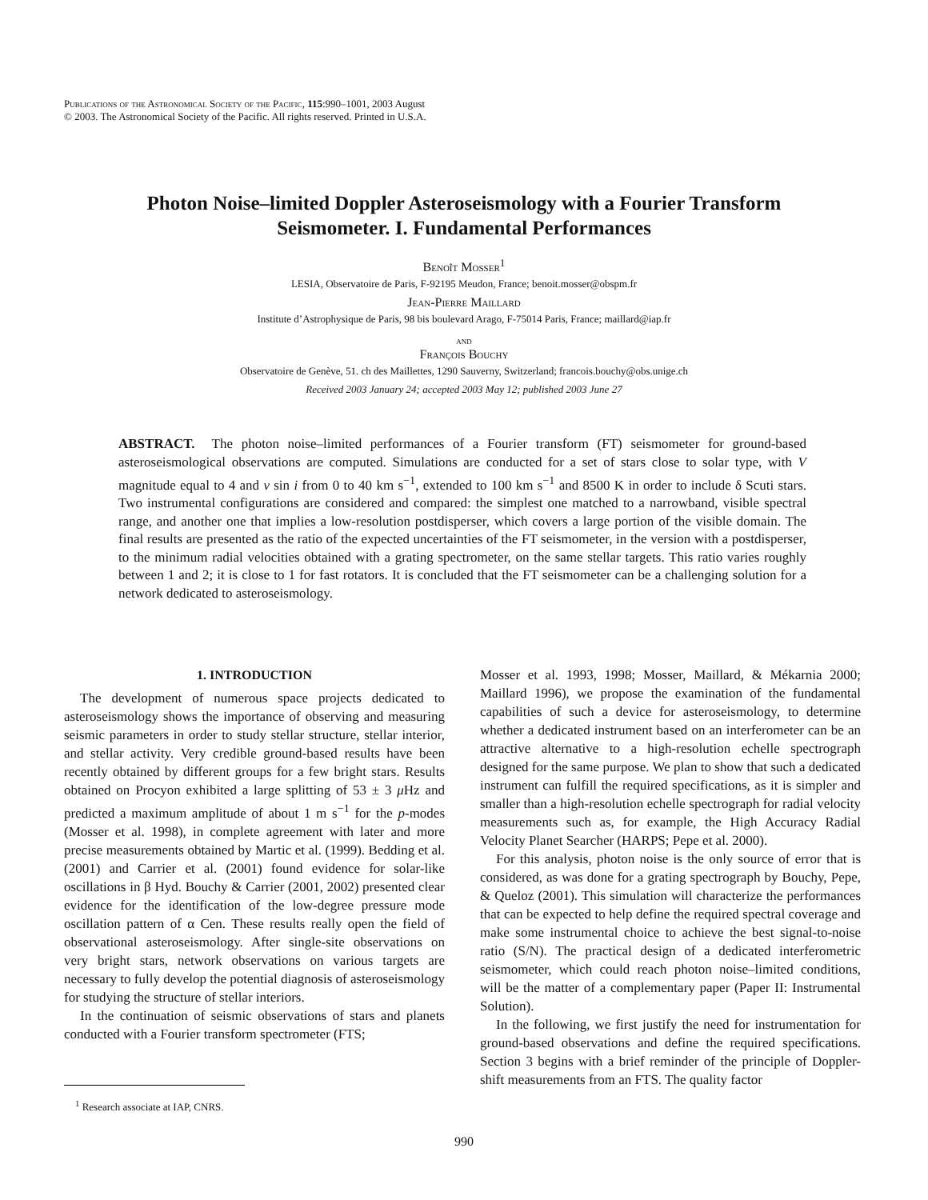Publications of the Astronomical Society of the Pacific, 115:990–1001, 2003 August
© 2003. The Astronomical Society of the Pacific. All rights reserved. Printed in U.S.A.
Photon Noise–limited Doppler Asteroseismology with a Fourier Transform
Seismometer. I. Fundamental Performances
Benoît Mosser<sup>1</sup>
LESIA, Observatoire de Paris, F-92195 Meudon, France; benoit.mosser@obspm.fr
Jean-Pierre Maillard
Institute d’Astrophysique de Paris, 98 bis boulevard Arago, F-75014 Paris, France; maillard@iap.fr
and
François Bouchy
Observatoire de Genève, 51. ch des Maillettes, 1290 Sauverny, Switzerland; francois.bouchy@obs.unige.ch
Received 2003 January 24; accepted 2003 May 12; published 2003 June 27
ABSTRACT. The photon noise–limited performances of a Fourier transform (FT) seismometer for ground-based asteroseismological observations are computed. Simulations are conducted for a set of stars close to solar type, with V magnitude equal to 4 and v sin i from 0 to 40 km s<sup>−1</sup>, extended to 100 km s<sup>−1</sup> and 8500 K in order to include δ Scuti stars. Two instrumental configurations are considered and compared: the simplest one matched to a narrowband, visible spectral range, and another one that implies a low-resolution postdisperser, which covers a large portion of the visible domain. The final results are presented as the ratio of the expected uncertainties of the FT seismometer, in the version with a postdisperser, to the minimum radial velocities obtained with a grating spectrometer, on the same stellar targets. This ratio varies roughly between 1 and 2; it is close to 1 for fast rotators. It is concluded that the FT seismometer can be a challenging solution for a network dedicated to asteroseismology.
1. INTRODUCTION
The development of numerous space projects dedicated to asteroseismology shows the importance of observing and measuring seismic parameters in order to study stellar structure, stellar interior, and stellar activity. Very credible ground-based results have been recently obtained by different groups for a few bright stars. Results obtained on Procyon exhibited a large splitting of 53 ± 3 μ Hz and predicted a maximum amplitude of about 1 m s<sup>−1</sup> for the p-modes (Mosser et al. 1998), in complete agreement with later and more precise measurements obtained by Martic et al. (1999). Bedding et al. (2001) and Carrier et al. (2001) found evidence for solar-like oscillations in β Hyd. Bouchy & Carrier (2001, 2002) presented clear evidence for the identification of the low-degree pressure mode oscillation pattern of α Cen. These results really open the field of observational asteroseismology. After single-site observations on very bright stars, network observations on various targets are necessary to fully develop the potential diagnosis of asteroseismology for studying the structure of stellar interiors.
In the continuation of seismic observations of stars and planets conducted with a Fourier transform spectrometer (FTS;
Mosser et al. 1993, 1998; Mosser, Maillard, & Mékarnia 2000; Maillard 1996), we propose the examination of the fundamental capabilities of such a device for asteroseismology, to determine whether a dedicated instrument based on an interferometer can be an attractive alternative to a high-resolution echelle spectrograph designed for the same purpose. We plan to show that such a dedicated instrument can fulfill the required specifications, as it is simpler and smaller than a high-resolution echelle spectrograph for radial velocity measurements such as, for example, the High Accuracy Radial Velocity Planet Searcher (HARPS; Pepe et al. 2000).
For this analysis, photon noise is the only source of error that is considered, as was done for a grating spectrograph by Bouchy, Pepe, & Queloz (2001). This simulation will characterize the performances that can be expected to help define the required spectral coverage and make some instrumental choice to achieve the best signal-to-noise ratio (S/N). The practical design of a dedicated interferometric seismometer, which could reach photon noise–limited conditions, will be the matter of a complementary paper (Paper II: Instrumental Solution).
In the following, we first justify the need for instrumentation for ground-based observations and define the required specifications. Section 3 begins with a brief reminder of the principle of Doppler-shift measurements from an FTS. The quality factor
<sup>1</sup> Research associate at IAP, CNRS.
990